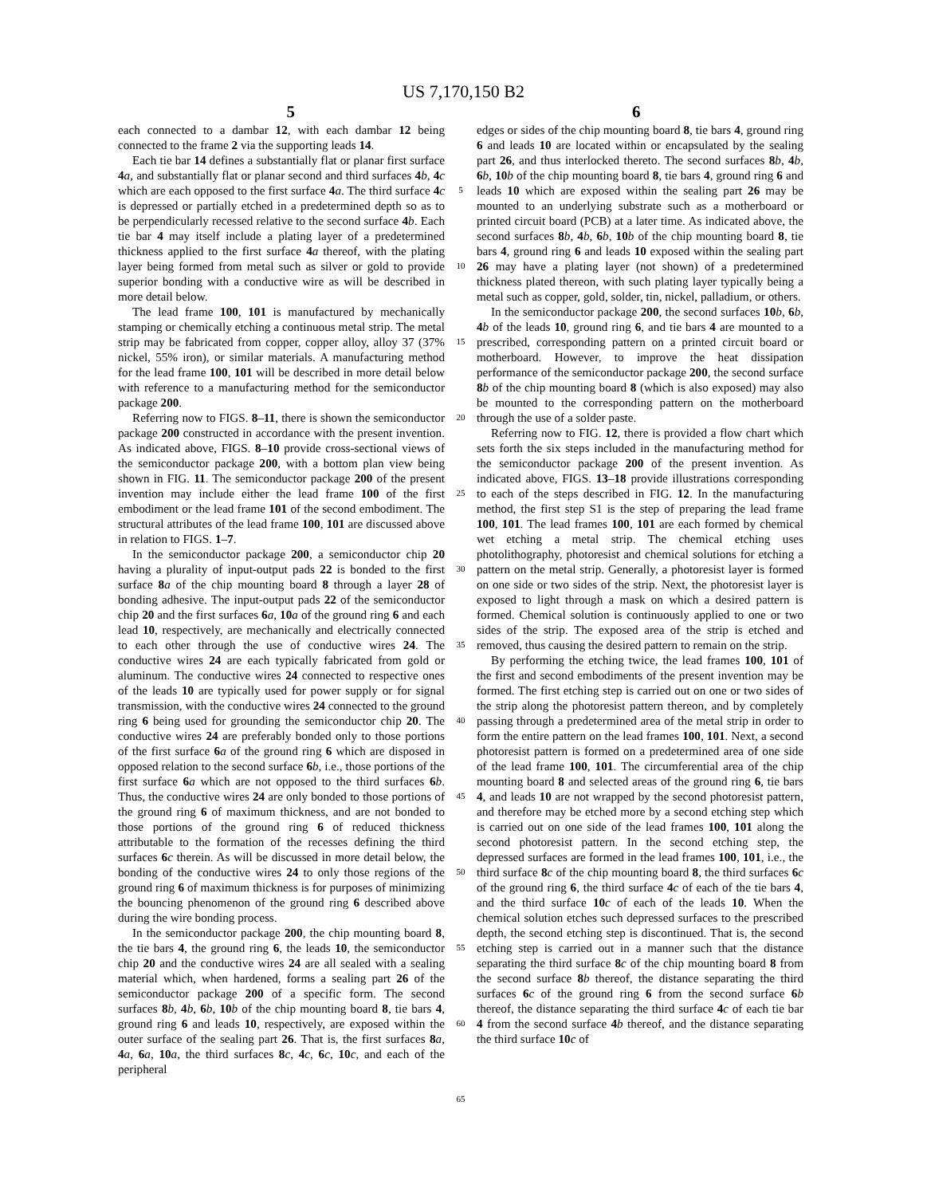US 7,170,150 B2
5 6
each connected to a dambar 12, with each dambar 12 being connected to the frame 2 via the supporting leads 14.
Each tie bar 14 defines a substantially flat or planar first surface 4 a, and substantially flat or planar second and third surfaces 4 b, 4 c which are each opposed to the first surface 4 a. The third surface 4 c is depressed or partially etched in a predetermined depth so as to be perpendicularly recessed relative to the second surface 4 b. Each tie bar 4 may itself include a plating layer of a predetermined thickness applied to the first surface 4 a thereof, with the plating layer being formed from metal such as silver or gold to provide superior bonding with a conductive wire as will be described in more detail below.
The lead frame 100, 101 is manufactured by mechanically stamping or chemically etching a continuous metal strip. The metal strip may be fabricated from copper, copper alloy, alloy 37 (37% nickel, 55% iron), or similar materials. A manufacturing method for the lead frame 100, 101 will be described in more detail below with reference to a manufacturing method for the semiconductor package 200.
Referring now to FIGS. 8–11, there is shown the semiconductor package 200 constructed in accordance with the present invention. As indicated above, FIGS. 8–10 provide cross-sectional views of the semiconductor package 200, with a bottom plan view being shown in FIG. 11. The semiconductor package 200 of the present invention may include either the lead frame 100 of the first embodiment or the lead frame 101 of the second embodiment. The structural attributes of the lead frame 100, 101 are discussed above in relation to FIGS. 1–7.
In the semiconductor package 200, a semiconductor chip 20 having a plurality of input-output pads 22 is bonded to the first surface 8 a of the chip mounting board 8 through a layer 28 of bonding adhesive. The input-output pads 22 of the semiconductor chip 20 and the first surfaces 6 a, 10 a of the ground ring 6 and each lead 10, respectively, are mechanically and electrically connected to each other through the use of conductive wires 24. The conductive wires 24 are each typically fabricated from gold or aluminum. The conductive wires 24 connected to respective ones of the leads 10 are typically used for power supply or for signal transmission, with the conductive wires 24 connected to the ground ring 6 being used for grounding the semiconductor chip 20. The conductive wires 24 are preferably bonded only to those portions of the first surface 6 a of the ground ring 6 which are disposed in opposed relation to the second surface 6 b, i.e., those portions of the first surface 6 a which are not opposed to the third surfaces 6 b. Thus, the conductive wires 24 are only bonded to those portions of the ground ring 6 of maximum thickness, and are not bonded to those portions of the ground ring 6 of reduced thickness attributable to the formation of the recesses defining the third surfaces 6 c therein. As will be discussed in more detail below, the bonding of the conductive wires 24 to only those regions of the ground ring 6 of maximum thickness is for purposes of minimizing the bouncing phenomenon of the ground ring 6 described above during the wire bonding process.
In the semiconductor package 200, the chip mounting board 8, the tie bars 4, the ground ring 6, the leads 10, the semiconductor chip 20 and the conductive wires 24 are all sealed with a sealing material which, when hardened, forms a sealing part 26 of the semiconductor package 200 of a specific form. The second surfaces 8 b, 4 b, 6 b, 10 b of the chip mounting board 8, tie bars 4, ground ring 6 and leads 10, respectively, are exposed within the outer surface of the sealing part 26. That is, the first surfaces 8 a, 4 a, 6 a, 10 a, the third surfaces 8 c, 4 c, 6 c, 10 c, and each of the peripheral
5
10
15
20
25
30
35
40
45
50
55
60
65
edges or sides of the chip mounting board 8, tie bars 4, ground ring 6 and leads 10 are located within or encapsulated by the sealing part 26, and thus interlocked thereto. The second surfaces 8 b, 4 b, 6 b, 10 b of the chip mounting board 8, tie bars 4, ground ring 6 and leads 10 which are exposed within the sealing part 26 may be mounted to an underlying substrate such as a motherboard or printed circuit board (PCB) at a later time. As indicated above, the second surfaces 8 b, 4 b, 6 b, 10 b of the chip mounting board 8, tie bars 4, ground ring 6 and leads 10 exposed within the sealing part 26 may have a plating layer (not shown) of a predetermined thickness plated thereon, with such plating layer typically being a metal such as copper, gold, solder, tin, nickel, palladium, or others.
In the semiconductor package 200, the second surfaces 10 b, 6 b, 4 b of the leads 10, ground ring 6, and tie bars 4 are mounted to a prescribed, corresponding pattern on a printed circuit board or motherboard. However, to improve the heat dissipation performance of the semiconductor package 200, the second surface 8 b of the chip mounting board 8 (which is also exposed) may also be mounted to the corresponding pattern on the motherboard through the use of a solder paste.
Referring now to FIG. 12, there is provided a flow chart which sets forth the six steps included in the manufacturing method for the semiconductor package 200 of the present invention. As indicated above, FIGS. 13–18 provide illustrations corresponding to each of the steps described in FIG. 12. In the manufacturing method, the first step S1 is the step of preparing the lead frame 100, 101. The lead frames 100, 101 are each formed by chemical wet etching a metal strip. The chemical etching uses photolithography, photoresist and chemical solutions for etching a pattern on the metal strip. Generally, a photoresist layer is formed on one side or two sides of the strip. Next, the photoresist layer is exposed to light through a mask on which a desired pattern is formed. Chemical solution is continuously applied to one or two sides of the strip. The exposed area of the strip is etched and removed, thus causing the desired pattern to remain on the strip.
By performing the etching twice, the lead frames 100, 101 of the first and second embodiments of the present invention may be formed. The first etching step is carried out on one or two sides of the strip along the photoresist pattern thereon, and by completely passing through a predetermined area of the metal strip in order to form the entire pattern on the lead frames 100, 101. Next, a second photoresist pattern is formed on a predetermined area of one side of the lead frame 100, 101. The circumferential area of the chip mounting board 8 and selected areas of the ground ring 6, tie bars 4, and leads 10 are not wrapped by the second photoresist pattern, and therefore may be etched more by a second etching step which is carried out on one side of the lead frames 100, 101 along the second photoresist pattern. In the second etching step, the depressed surfaces are formed in the lead frames 100, 101, i.e., the third surface 8 c of the chip mounting board 8, the third surfaces 6 c of the ground ring 6, the third surface 4 c of each of the tie bars 4, and the third surface 10 c of each of the leads 10. When the chemical solution etches such depressed surfaces to the prescribed depth, the second etching step is discontinued. That is, the second etching step is carried out in a manner such that the distance separating the third surface 8 c of the chip mounting board 8 from the second surface 8 b thereof, the distance separating the third surfaces 6 c of the ground ring 6 from the second surface 6 b thereof, the distance separating the third surface 4 c of each tie bar 4 from the second surface 4 b thereof, and the distance separating the third surface 10 c of